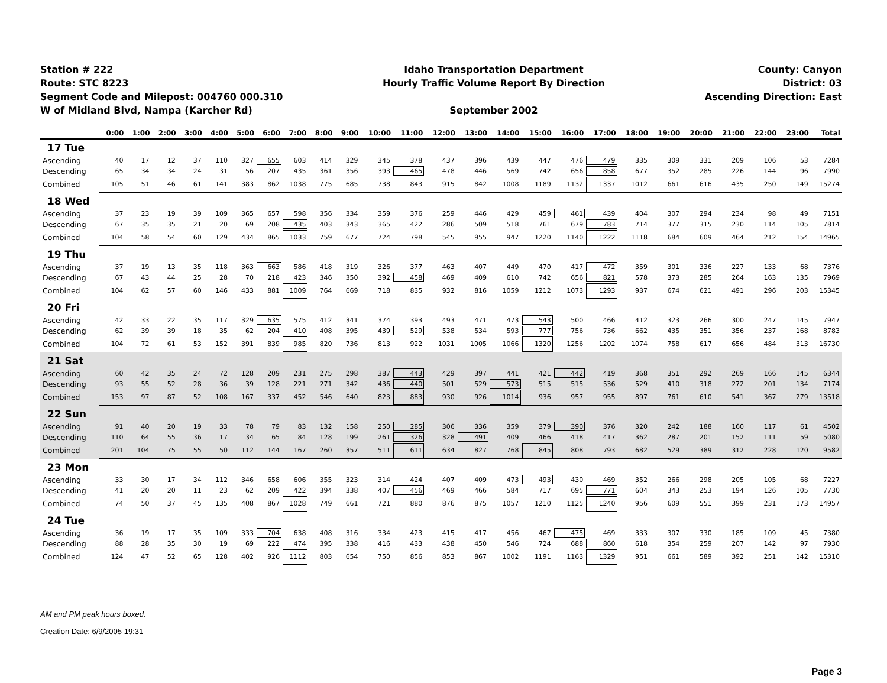Station # 222
Route: STC 8223
Segment Code and Milepost: 004760 000.310
W of Midland Blvd, Nampa (Karcher Rd)
Idaho Transportation Department
Hourly Traffic Volume Report By Direction
September 2002
County: Canyon
District: 03
Ascending Direction: East
| | 0:00 | 1:00 | 2:00 | 3:00 | 4:00 | 5:00 | 6:00 | 7:00 | 8:00 | 9:00 | 10:00 | 11:00 | 12:00 | 13:00 | 14:00 | 15:00 | 16:00 | 17:00 | 18:00 | 19:00 | 20:00 | 21:00 | 22:00 | 23:00 | Total |
| --- | --- | --- | --- | --- | --- | --- | --- | --- | --- | --- | --- | --- | --- | --- | --- | --- | --- | --- | --- | --- | --- | --- | --- | --- | --- |
| 17 Tue | | | | | | | | | | | | | | | | | | | | | | | | | |
| Ascending | 40 | 17 | 12 | 37 | 110 | 327 | 655 | 603 | 414 | 329 | 345 | 378 | 437 | 396 | 439 | 447 | 476 | 479 | 335 | 309 | 331 | 209 | 106 | 53 | 7284 |
| Descending | 65 | 34 | 34 | 24 | 31 | 56 | 207 | 435 | 361 | 356 | 393 | 465 | 478 | 446 | 569 | 742 | 656 | 858 | 677 | 352 | 285 | 226 | 144 | 96 | 7990 |
| Combined | 105 | 51 | 46 | 61 | 141 | 383 | 862 | 1038 | 775 | 685 | 738 | 843 | 915 | 842 | 1008 | 1189 | 1132 | 1337 | 1012 | 661 | 616 | 435 | 250 | 149 | 15274 |
| 18 Wed | | | | | | | | | | | | | | | | | | | | | | | | | |
| Ascending | 37 | 23 | 19 | 39 | 109 | 365 | 657 | 598 | 356 | 334 | 359 | 376 | 259 | 446 | 429 | 459 | 461 | 439 | 404 | 307 | 294 | 234 | 98 | 49 | 7151 |
| Descending | 67 | 35 | 35 | 21 | 20 | 69 | 208 | 435 | 403 | 343 | 365 | 422 | 286 | 509 | 518 | 761 | 679 | 783 | 714 | 377 | 315 | 230 | 114 | 105 | 7814 |
| Combined | 104 | 58 | 54 | 60 | 129 | 434 | 865 | 1033 | 759 | 677 | 724 | 798 | 545 | 955 | 947 | 1220 | 1140 | 1222 | 1118 | 684 | 609 | 464 | 212 | 154 | 14965 |
| 19 Thu | | | | | | | | | | | | | | | | | | | | | | | | | |
| Ascending | 37 | 19 | 13 | 35 | 118 | 363 | 663 | 586 | 418 | 319 | 326 | 377 | 463 | 407 | 449 | 470 | 417 | 472 | 359 | 301 | 336 | 227 | 133 | 68 | 7376 |
| Descending | 67 | 43 | 44 | 25 | 28 | 70 | 218 | 423 | 346 | 350 | 392 | 458 | 469 | 409 | 610 | 742 | 656 | 821 | 578 | 373 | 285 | 264 | 163 | 135 | 7969 |
| Combined | 104 | 62 | 57 | 60 | 146 | 433 | 881 | 1009 | 764 | 669 | 718 | 835 | 932 | 816 | 1059 | 1212 | 1073 | 1293 | 937 | 674 | 621 | 491 | 296 | 203 | 15345 |
| 20 Fri | | | | | | | | | | | | | | | | | | | | | | | | | |
| Ascending | 42 | 33 | 22 | 35 | 117 | 329 | 635 | 575 | 412 | 341 | 374 | 393 | 493 | 471 | 473 | 543 | 500 | 466 | 412 | 323 | 266 | 300 | 247 | 145 | 7947 |
| Descending | 62 | 39 | 39 | 18 | 35 | 62 | 204 | 410 | 408 | 395 | 439 | 529 | 538 | 534 | 593 | 777 | 756 | 736 | 662 | 435 | 351 | 356 | 237 | 168 | 8783 |
| Combined | 104 | 72 | 61 | 53 | 152 | 391 | 839 | 985 | 820 | 736 | 813 | 922 | 1031 | 1005 | 1066 | 1320 | 1256 | 1202 | 1074 | 758 | 617 | 656 | 484 | 313 | 16730 |
| 21 Sat | | | | | | | | | | | | | | | | | | | | | | | | | |
| Ascending | 60 | 42 | 35 | 24 | 72 | 128 | 209 | 231 | 275 | 298 | 387 | 443 | 429 | 397 | 441 | 421 | 442 | 419 | 368 | 351 | 292 | 269 | 166 | 145 | 6344 |
| Descending | 93 | 55 | 52 | 28 | 36 | 39 | 128 | 221 | 271 | 342 | 436 | 440 | 501 | 529 | 573 | 515 | 515 | 536 | 529 | 410 | 318 | 272 | 201 | 134 | 7174 |
| Combined | 153 | 97 | 87 | 52 | 108 | 167 | 337 | 452 | 546 | 640 | 823 | 883 | 930 | 926 | 1014 | 936 | 957 | 955 | 897 | 761 | 610 | 541 | 367 | 279 | 13518 |
| 22 Sun | | | | | | | | | | | | | | | | | | | | | | | | | |
| Ascending | 91 | 40 | 20 | 19 | 33 | 78 | 79 | 83 | 132 | 158 | 250 | 285 | 306 | 336 | 359 | 379 | 390 | 376 | 320 | 242 | 188 | 160 | 117 | 61 | 4502 |
| Descending | 110 | 64 | 55 | 36 | 17 | 34 | 65 | 84 | 128 | 199 | 261 | 326 | 328 | 491 | 409 | 466 | 418 | 417 | 362 | 287 | 201 | 152 | 111 | 59 | 5080 |
| Combined | 201 | 104 | 75 | 55 | 50 | 112 | 144 | 167 | 260 | 357 | 511 | 611 | 634 | 827 | 768 | 845 | 808 | 793 | 682 | 529 | 389 | 312 | 228 | 120 | 9582 |
| 23 Mon | | | | | | | | | | | | | | | | | | | | | | | | | |
| Ascending | 33 | 30 | 17 | 34 | 112 | 346 | 658 | 606 | 355 | 323 | 314 | 424 | 407 | 409 | 473 | 493 | 430 | 469 | 352 | 266 | 298 | 205 | 105 | 68 | 7227 |
| Descending | 41 | 20 | 20 | 11 | 23 | 62 | 209 | 422 | 394 | 338 | 407 | 456 | 469 | 466 | 584 | 717 | 695 | 771 | 604 | 343 | 253 | 194 | 126 | 105 | 7730 |
| Combined | 74 | 50 | 37 | 45 | 135 | 408 | 867 | 1028 | 749 | 661 | 721 | 880 | 876 | 875 | 1057 | 1210 | 1125 | 1240 | 956 | 609 | 551 | 399 | 231 | 173 | 14957 |
| 24 Tue | | | | | | | | | | | | | | | | | | | | | | | | | |
| Ascending | 36 | 19 | 17 | 35 | 109 | 333 | 704 | 638 | 408 | 316 | 334 | 423 | 415 | 417 | 456 | 467 | 475 | 469 | 333 | 307 | 330 | 185 | 109 | 45 | 7380 |
| Descending | 88 | 28 | 35 | 30 | 19 | 69 | 222 | 474 | 395 | 338 | 416 | 433 | 438 | 450 | 546 | 724 | 688 | 860 | 618 | 354 | 259 | 207 | 142 | 97 | 7930 |
| Combined | 124 | 47 | 52 | 65 | 128 | 402 | 926 | 1112 | 803 | 654 | 750 | 856 | 853 | 867 | 1002 | 1191 | 1163 | 1329 | 951 | 661 | 589 | 392 | 251 | 142 | 15310 |
AM and PM peak hours boxed.
Creation Date: 6/9/2005 19:31
Page 3